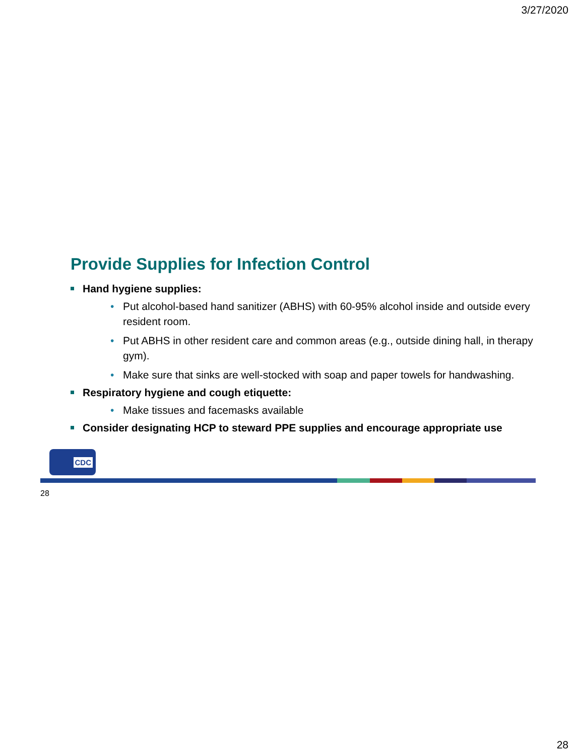3/27/2020
Provide Supplies for Infection Control
Hand hygiene supplies:
• Put alcohol-based hand sanitizer (ABHS) with 60-95% alcohol inside and outside every resident room.
• Put ABHS in other resident care and common areas (e.g., outside dining hall, in therapy gym).
• Make sure that sinks are well-stocked with soap and paper towels for handwashing.
Respiratory hygiene and cough etiquette:
• Make tissues and facemasks available
Consider designating HCP to steward PPE supplies and encourage appropriate use
CDC
28
28